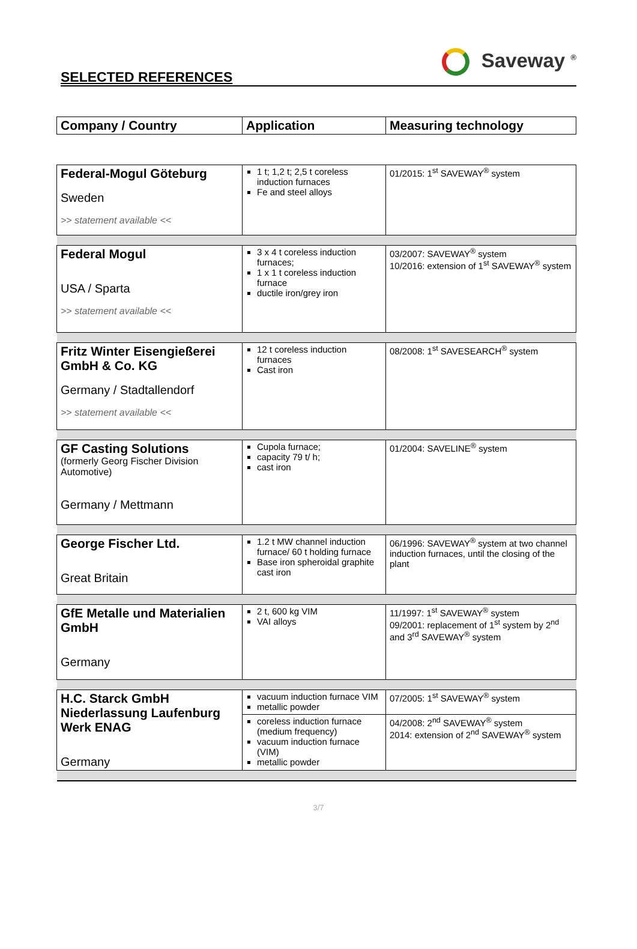SELECTED REFERENCES
Saveway <sup>®</sup>
| Company / Country | Application | Measuring technology |
| --- | --- | --- |
| Federal-Mogul Göteburg Sweden >> statement available << | 1 t; 1,2 t; 2,5 t coreless induction furnaces Fe and steel alloys | 01/2015: 1<sup>st</sup> SAVEWAY<sup>®</sup> system |
| Federal Mogul USA / Sparta >> statement available << | 3 x 4 t coreless induction furnaces; 1 x 1 t coreless induction furnace ductile iron/grey iron | 03/2007: SAVEWAY<sup>®</sup> system 10/2016: extension of 1<sup>st</sup> SAVEWAY<sup>®</sup> system |
| Fritz Winter Eisengießerei GmbH & Co. KG Germany / Stadtallendorf >> statement available << | 12 t coreless induction furnaces Cast iron | 08/2008: 1<sup>st</sup> SAVESEARCH<sup>®</sup> system |
| GF Casting Solutions (formerly Georg Fischer Division Automotive) Germany / Mettmann | Cupola furnace; capacity 79 t/ h; cast iron | 01/2004: SAVELINE<sup>®</sup> system |
| George Fischer Ltd. Great Britain | 1.2 t MW channel induction furnace/ 60 t holding furnace Base iron spheroidal graphite cast iron | 06/1996: SAVEWAY<sup>®</sup> system at two channel induction furnaces, until the closing of the plant |
| GfE Metalle und Materialien GmbH Germany | 2 t, 600 kg VIM VAI alloys | 11/1997: 1<sup>st</sup> SAVEWAY<sup>®</sup> system 09/2001: replacement of 1<sup>st</sup> system by 2<sup>nd</sup> and 3<sup>rd</sup> SAVEWAY<sup>®</sup> system |
| H.C. Starck GmbH Niederlassung Laufenburg Werk ENAG Germany | vacuum induction furnace VIM metallic powder | 07/2005: 1<sup>st</sup> SAVEWAY<sup>®</sup> system |
| | coreless induction furnace (medium frequency) vacuum induction furnace (VIM) metallic powder | 04/2008: 2<sup>nd</sup> SAVEWAY<sup>®</sup> system 2014: extension of 2<sup>nd</sup> SAVEWAY<sup>®</sup> system |
3/7